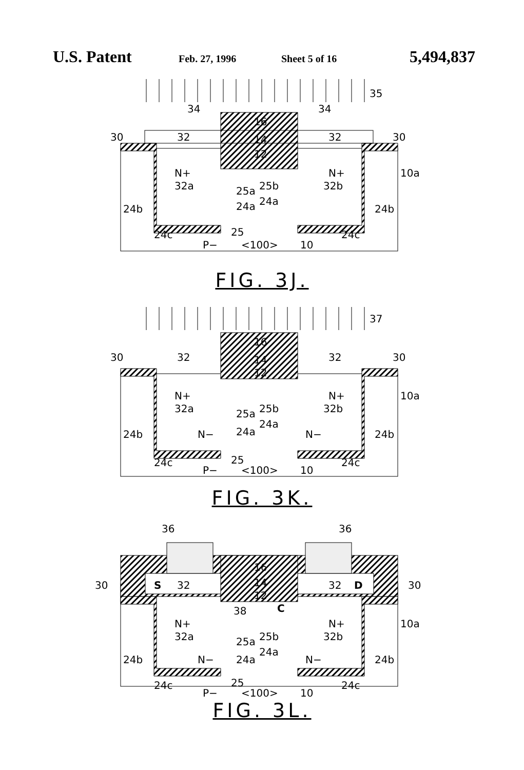U.S. Patent
Feb. 27, 1996 Sheet 5 of 16
5,494,837
35
34
34
16
14
12
30
32
32
30
N+
32a
N+
32b
10a
25a
25b
24a
24a
24b
24b
24c
25
24c
P−
<100>
10
FIG. 3J.
37
16
14
12
30
32
32
30
N+
32a
N+
32b
10a
25a
25b
24a
N−
N−
24a
24b
24b
24c
25
24c
P−
<100>
10
FIG. 3K.
36
36
16
14
12
30
S
32
32
D
30
38
C
N+
32a
N+
32b
10a
25a
25b
24a
N−
N−
24a
24b
24b
24c
25
24c
P−
<100>
10
FIG. 3L.